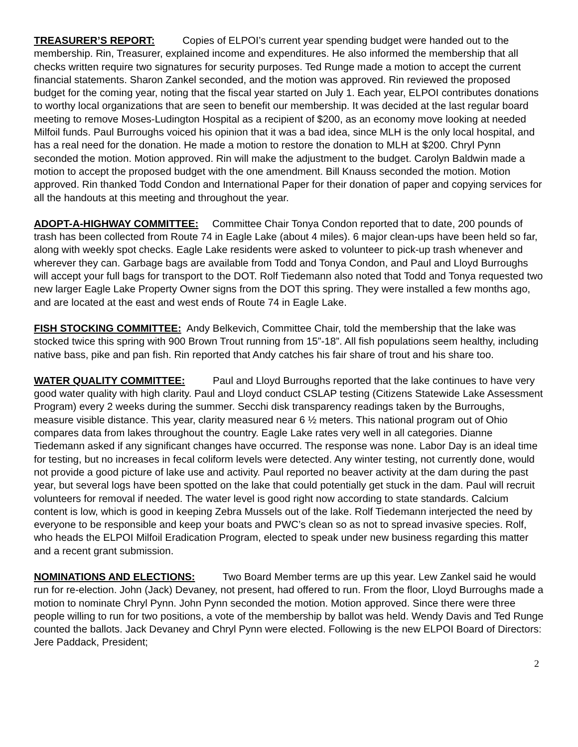TREASURER’S REPORT: Copies of ELPOI’s current year spending budget were handed out to the membership. Rin, Treasurer, explained income and expenditures. He also informed the membership that all checks written require two signatures for security purposes. Ted Runge made a motion to accept the current financial statements. Sharon Zankel seconded, and the motion was approved. Rin reviewed the proposed budget for the coming year, noting that the fiscal year started on July 1. Each year, ELPOI contributes donations to worthy local organizations that are seen to benefit our membership. It was decided at the last regular board meeting to remove Moses-Ludington Hospital as a recipient of $200, as an economy move looking at needed Milfoil funds. Paul Burroughs voiced his opinion that it was a bad idea, since MLH is the only local hospital, and has a real need for the donation. He made a motion to restore the donation to MLH at $200. Chryl Pynn seconded the motion. Motion approved. Rin will make the adjustment to the budget. Carolyn Baldwin made a motion to accept the proposed budget with the one amendment. Bill Knauss seconded the motion. Motion approved. Rin thanked Todd Condon and International Paper for their donation of paper and copying services for all the handouts at this meeting and throughout the year.
ADOPT-A-HIGHWAY COMMITTEE: Committee Chair Tonya Condon reported that to date, 200 pounds of trash has been collected from Route 74 in Eagle Lake (about 4 miles). 6 major clean-ups have been held so far, along with weekly spot checks. Eagle Lake residents were asked to volunteer to pick-up trash whenever and wherever they can. Garbage bags are available from Todd and Tonya Condon, and Paul and Lloyd Burroughs will accept your full bags for transport to the DOT. Rolf Tiedemann also noted that Todd and Tonya requested two new larger Eagle Lake Property Owner signs from the DOT this spring. They were installed a few months ago, and are located at the east and west ends of Route 74 in Eagle Lake.
FISH STOCKING COMMITTEE: Andy Belkevich, Committee Chair, told the membership that the lake was stocked twice this spring with 900 Brown Trout running from 15”-18”. All fish populations seem healthy, including native bass, pike and pan fish. Rin reported that Andy catches his fair share of trout and his share too.
WATER QUALITY COMMITTEE: Paul and Lloyd Burroughs reported that the lake continues to have very good water quality with high clarity. Paul and Lloyd conduct CSLAP testing (Citizens Statewide Lake Assessment Program) every 2 weeks during the summer. Secchi disk transparency readings taken by the Burroughs, measure visible distance. This year, clarity measured near 6 ½ meters. This national program out of Ohio compares data from lakes throughout the country. Eagle Lake rates very well in all categories. Dianne Tiedemann asked if any significant changes have occurred. The response was none. Labor Day is an ideal time for testing, but no increases in fecal coliform levels were detected. Any winter testing, not currently done, would not provide a good picture of lake use and activity. Paul reported no beaver activity at the dam during the past year, but several logs have been spotted on the lake that could potentially get stuck in the dam. Paul will recruit volunteers for removal if needed. The water level is good right now according to state standards. Calcium content is low, which is good in keeping Zebra Mussels out of the lake. Rolf Tiedemann interjected the need by everyone to be responsible and keep your boats and PWC’s clean so as not to spread invasive species. Rolf, who heads the ELPOI Milfoil Eradication Program, elected to speak under new business regarding this matter and a recent grant submission.
NOMINATIONS AND ELECTIONS: Two Board Member terms are up this year. Lew Zankel said he would run for re-election. John (Jack) Devaney, not present, had offered to run. From the floor, Lloyd Burroughs made a motion to nominate Chryl Pynn. John Pynn seconded the motion. Motion approved. Since there were three people willing to run for two positions, a vote of the membership by ballot was held. Wendy Davis and Ted Runge counted the ballots. Jack Devaney and Chryl Pynn were elected. Following is the new ELPOI Board of Directors: Jere Paddack, President;
2